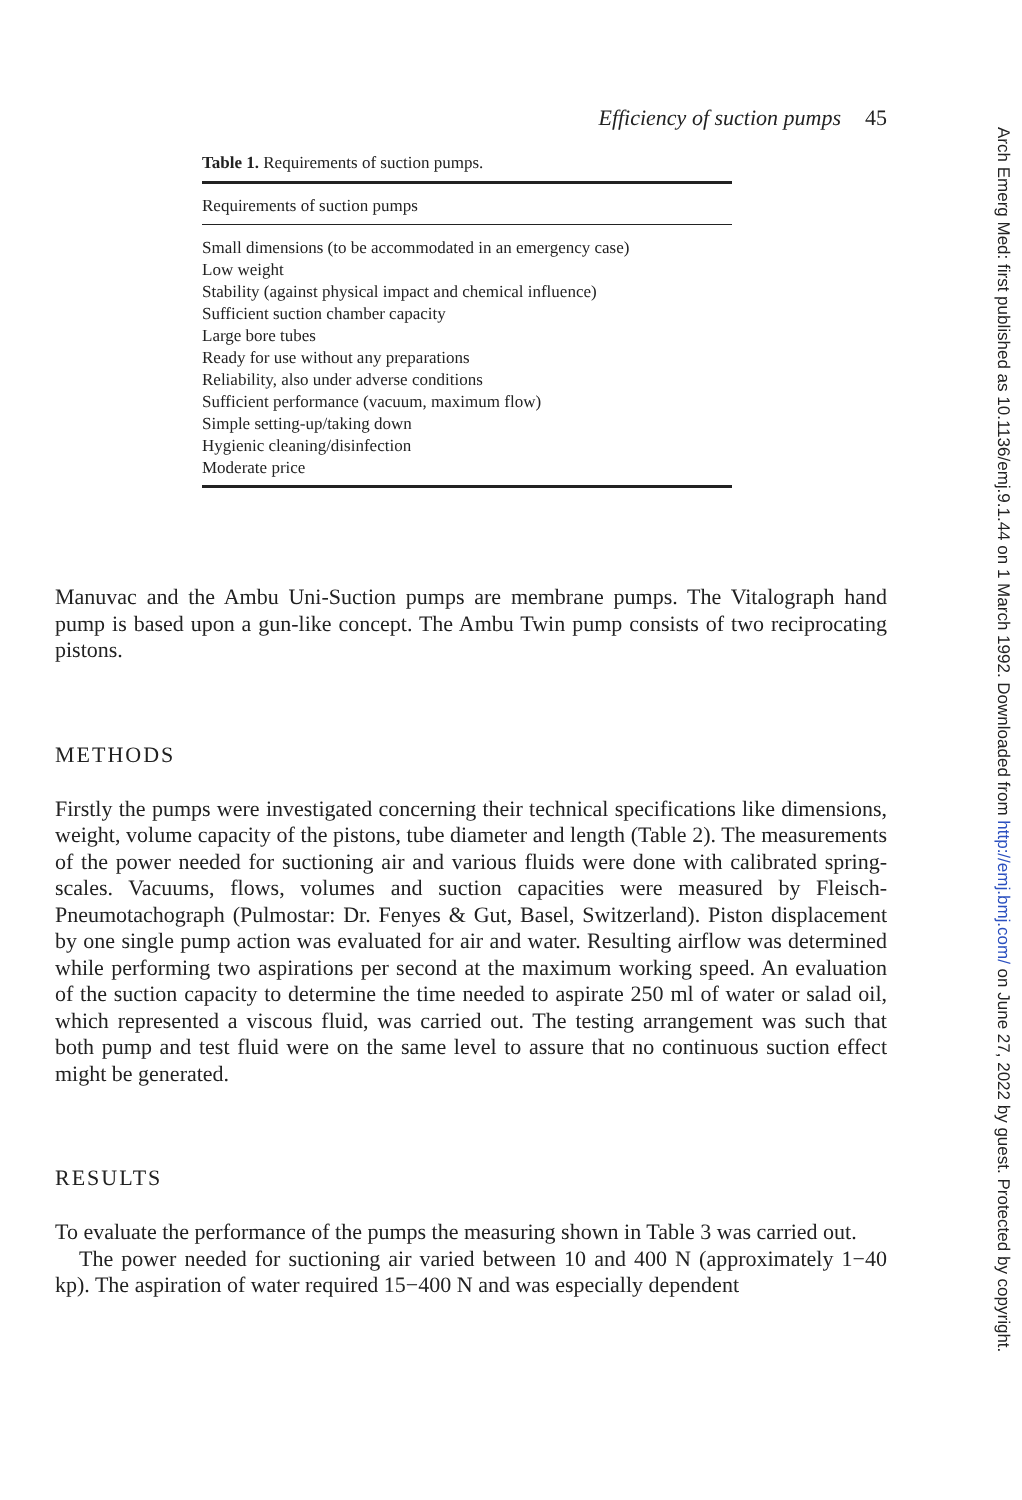Efficiency of suction pumps 45
Table 1. Requirements of suction pumps.
| Requirements of suction pumps |
| --- |
| Small dimensions (to be accommodated in an emergency case) |
| Low weight |
| Stability (against physical impact and chemical influence) |
| Sufficient suction chamber capacity |
| Large bore tubes |
| Ready for use without any preparations |
| Reliability, also under adverse conditions |
| Sufficient performance (vacuum, maximum flow) |
| Simple setting-up/taking down |
| Hygienic cleaning/disinfection |
| Moderate price |
Manuvac and the Ambu Uni-Suction pumps are membrane pumps. The Vitalograph hand pump is based upon a gun-like concept. The Ambu Twin pump consists of two reciprocating pistons.
METHODS
Firstly the pumps were investigated concerning their technical specifications like dimensions, weight, volume capacity of the pistons, tube diameter and length (Table 2). The measurements of the power needed for suctioning air and various fluids were done with calibrated spring-scales. Vacuums, flows, volumes and suction capacities were measured by Fleisch-Pneumotachograph (Pulmostar: Dr. Fenyes & Gut, Basel, Switzerland). Piston displacement by one single pump action was evaluated for air and water. Resulting airflow was determined while performing two aspirations per second at the maximum working speed. An evaluation of the suction capacity to determine the time needed to aspirate 250 ml of water or salad oil, which represented a viscous fluid, was carried out. The testing arrangement was such that both pump and test fluid were on the same level to assure that no continuous suction effect might be generated.
RESULTS
To evaluate the performance of the pumps the measuring shown in Table 3 was carried out.
The power needed for suctioning air varied between 10 and 400 N (approximately 1−40 kp). The aspiration of water required 15−400 N and was especially dependent
Arch Emerg Med: first published as 10.1136/emj.9.1.44 on 1 March 1992. Downloaded from http://emj.bmj.com/ on June 27, 2022 by guest. Protected by copyright.